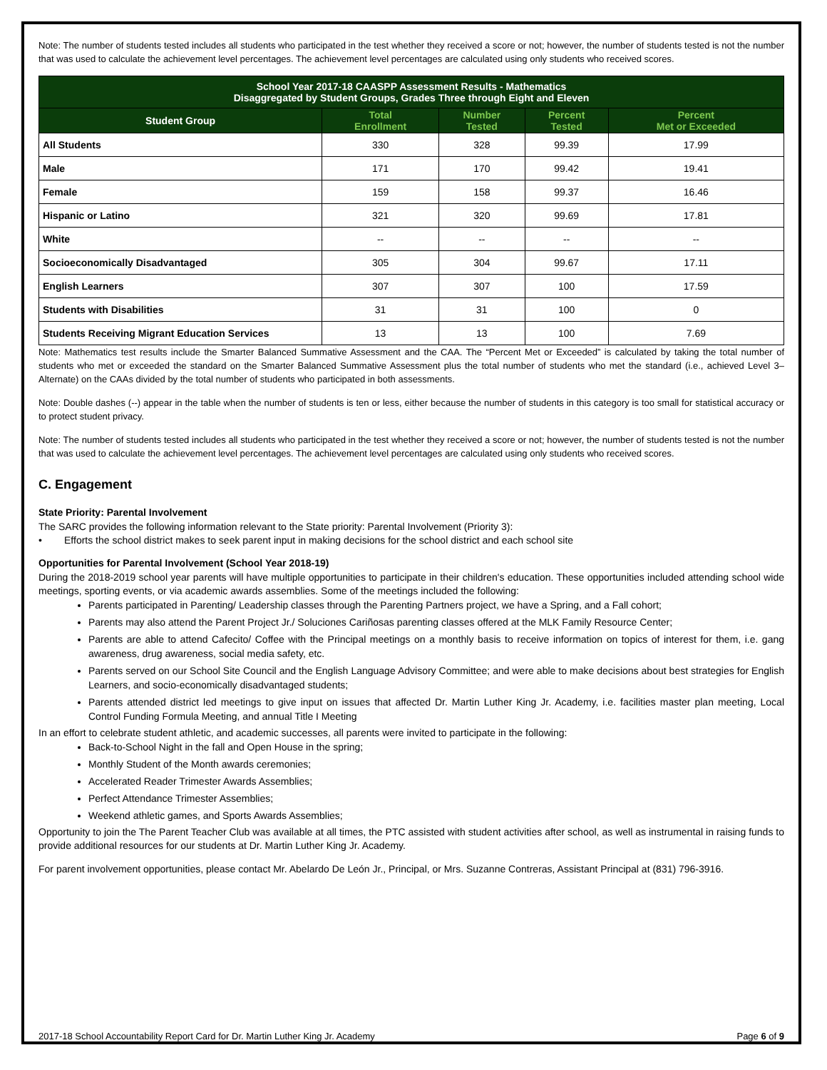Note: The number of students tested includes all students who participated in the test whether they received a score or not; however, the number of students tested is not the number that was used to calculate the achievement level percentages. The achievement level percentages are calculated using only students who received scores.
| School Year 2017-18 CAASPP Assessment Results - Mathematics Disaggregated by Student Groups, Grades Three through Eight and Eleven | | | | |
| Student Group | Total Enrollment | Number Tested | Percent Tested | Percent Met or Exceeded |
| All Students | 330 | 328 | 99.39 | 17.99 |
| Male | 171 | 170 | 99.42 | 19.41 |
| Female | 159 | 158 | 99.37 | 16.46 |
| Hispanic or Latino | 321 | 320 | 99.69 | 17.81 |
| White | -- | -- | -- | -- |
| Socioeconomically Disadvantaged | 305 | 304 | 99.67 | 17.11 |
| English Learners | 307 | 307 | 100 | 17.59 |
| Students with Disabilities | 31 | 31 | 100 | 0 |
| Students Receiving Migrant Education Services | 13 | 13 | 100 | 7.69 |
Note: Mathematics test results include the Smarter Balanced Summative Assessment and the CAA. The “Percent Met or Exceeded” is calculated by taking the total number of students who met or exceeded the standard on the Smarter Balanced Summative Assessment plus the total number of students who met the standard (i.e., achieved Level 3–Alternate) on the CAAs divided by the total number of students who participated in both assessments.
Note: Double dashes (--) appear in the table when the number of students is ten or less, either because the number of students in this category is too small for statistical accuracy or to protect student privacy.
Note: The number of students tested includes all students who participated in the test whether they received a score or not; however, the number of students tested is not the number that was used to calculate the achievement level percentages. The achievement level percentages are calculated using only students who received scores.
C. Engagement
State Priority: Parental Involvement
The SARC provides the following information relevant to the State priority: Parental Involvement (Priority 3):
• Efforts the school district makes to seek parent input in making decisions for the school district and each school site
Opportunities for Parental Involvement (School Year 2018-19)
During the 2018-2019 school year parents will have multiple opportunities to participate in their children's education. These opportunities included attending school wide meetings, sporting events, or via academic awards assemblies. Some of the meetings included the following:
Parents participated in Parenting/ Leadership classes through the Parenting Partners project, we have a Spring, and a Fall cohort;
Parents may also attend the Parent Project Jr./ Soluciones Cariñosas parenting classes offered at the MLK Family Resource Center;
Parents are able to attend Cafecito/ Coffee with the Principal meetings on a monthly basis to receive information on topics of interest for them, i.e. gang awareness, drug awareness, social media safety, etc.
Parents served on our School Site Council and the English Language Advisory Committee; and were able to make decisions about best strategies for English Learners, and socio-economically disadvantaged students;
Parents attended district led meetings to give input on issues that affected Dr. Martin Luther King Jr. Academy, i.e. facilities master plan meeting, Local Control Funding Formula Meeting, and annual Title I Meeting
In an effort to celebrate student athletic, and academic successes, all parents were invited to participate in the following:
Back-to-School Night in the fall and Open House in the spring;
Monthly Student of the Month awards ceremonies;
Accelerated Reader Trimester Awards Assemblies;
Perfect Attendance Trimester Assemblies;
Weekend athletic games, and Sports Awards Assemblies;
Opportunity to join the The Parent Teacher Club was available at all times, the PTC assisted with student activities after school, as well as instrumental in raising funds to provide additional resources for our students at Dr. Martin Luther King Jr. Academy.
For parent involvement opportunities, please contact Mr. Abelardo De León Jr., Principal, or Mrs. Suzanne Contreras, Assistant Principal at (831) 796-3916.
2017-18 School Accountability Report Card for Dr. Martin Luther King Jr. Academy Page 6 of 9